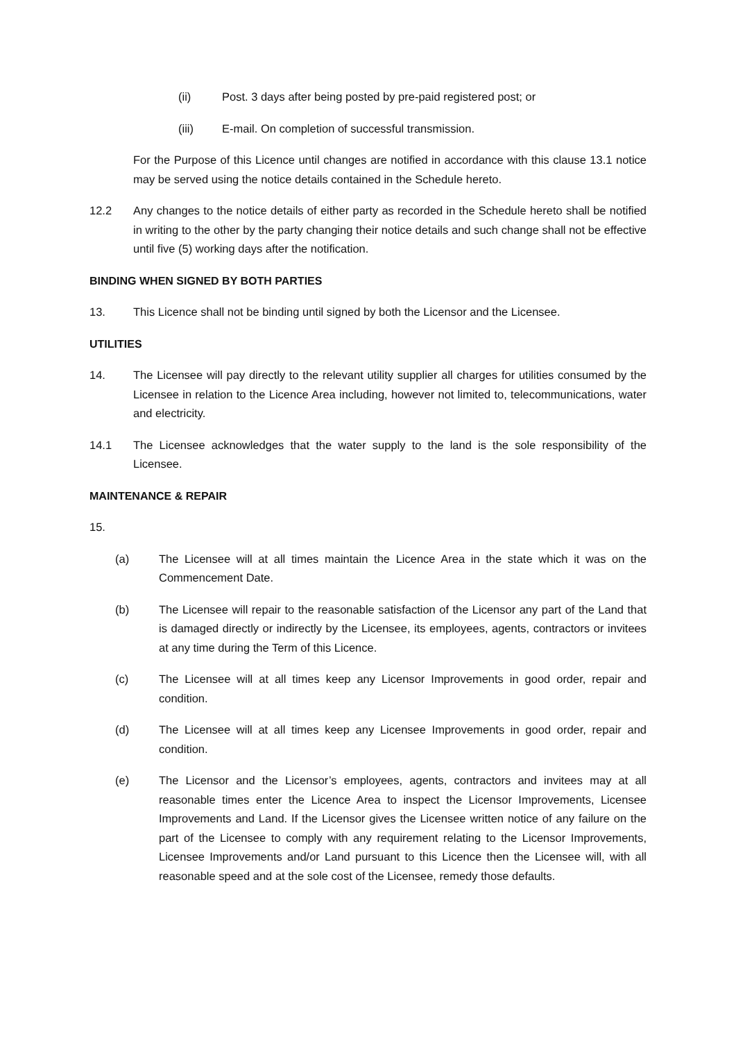(ii) Post. 3 days after being posted by pre-paid registered post; or
(iii) E-mail. On completion of successful transmission.
For the Purpose of this Licence until changes are notified in accordance with this clause 13.1 notice may be served using the notice details contained in the Schedule hereto.
12.2 Any changes to the notice details of either party as recorded in the Schedule hereto shall be notified in writing to the other by the party changing their notice details and such change shall not be effective until five (5) working days after the notification.
BINDING WHEN SIGNED BY BOTH PARTIES
13. This Licence shall not be binding until signed by both the Licensor and the Licensee.
UTILITIES
14. The Licensee will pay directly to the relevant utility supplier all charges for utilities consumed by the Licensee in relation to the Licence Area including, however not limited to, telecommunications, water and electricity.
14.1 The Licensee acknowledges that the water supply to the land is the sole responsibility of the Licensee.
MAINTENANCE & REPAIR
15.
(a) The Licensee will at all times maintain the Licence Area in the state which it was on the Commencement Date.
(b) The Licensee will repair to the reasonable satisfaction of the Licensor any part of the Land that is damaged directly or indirectly by the Licensee, its employees, agents, contractors or invitees at any time during the Term of this Licence.
(c) The Licensee will at all times keep any Licensor Improvements in good order, repair and condition.
(d) The Licensee will at all times keep any Licensee Improvements in good order, repair and condition.
(e) The Licensor and the Licensor’s employees, agents, contractors and invitees may at all reasonable times enter the Licence Area to inspect the Licensor Improvements, Licensee Improvements and Land. If the Licensor gives the Licensee written notice of any failure on the part of the Licensee to comply with any requirement relating to the Licensor Improvements, Licensee Improvements and/or Land pursuant to this Licence then the Licensee will, with all reasonable speed and at the sole cost of the Licensee, remedy those defaults.